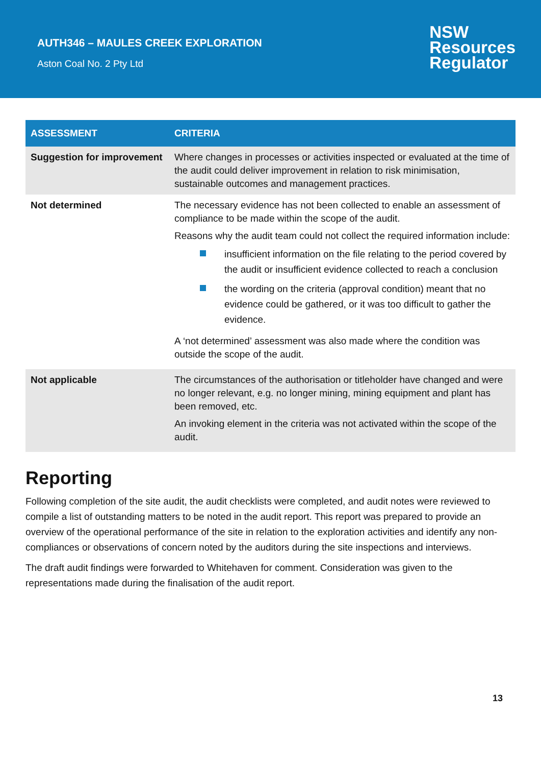AUTH346 – MAULES CREEK EXPLORATION
Aston Coal No. 2 Pty Ltd
NSW
Resources
Regulator
| ASSESSMENT | CRITERIA |
| --- | --- |
| Suggestion for improvement | Where changes in processes or activities inspected or evaluated at the time of the audit could deliver improvement in relation to risk minimisation, sustainable outcomes and management practices. |
| Not determined | The necessary evidence has not been collected to enable an assessment of compliance to be made within the scope of the audit. Reasons why the audit team could not collect the required information include: insufficient information on the file relating to the period covered by the audit or insufficient evidence collected to reach a conclusion the wording on the criteria (approval condition) meant that no evidence could be gathered, or it was too difficult to gather the evidence. A ‘not determined’ assessment was also made where the condition was outside the scope of the audit. |
| Not applicable | The circumstances of the authorisation or titleholder have changed and were no longer relevant, e.g. no longer mining, mining equipment and plant has been removed, etc. An invoking element in the criteria was not activated within the scope of the audit. |
Reporting
Following completion of the site audit, the audit checklists were completed, and audit notes were reviewed to compile a list of outstanding matters to be noted in the audit report. This report was prepared to provide an overview of the operational performance of the site in relation to the exploration activities and identify any non-compliances or observations of concern noted by the auditors during the site inspections and interviews.
The draft audit findings were forwarded to Whitehaven for comment. Consideration was given to the representations made during the finalisation of the audit report.
13